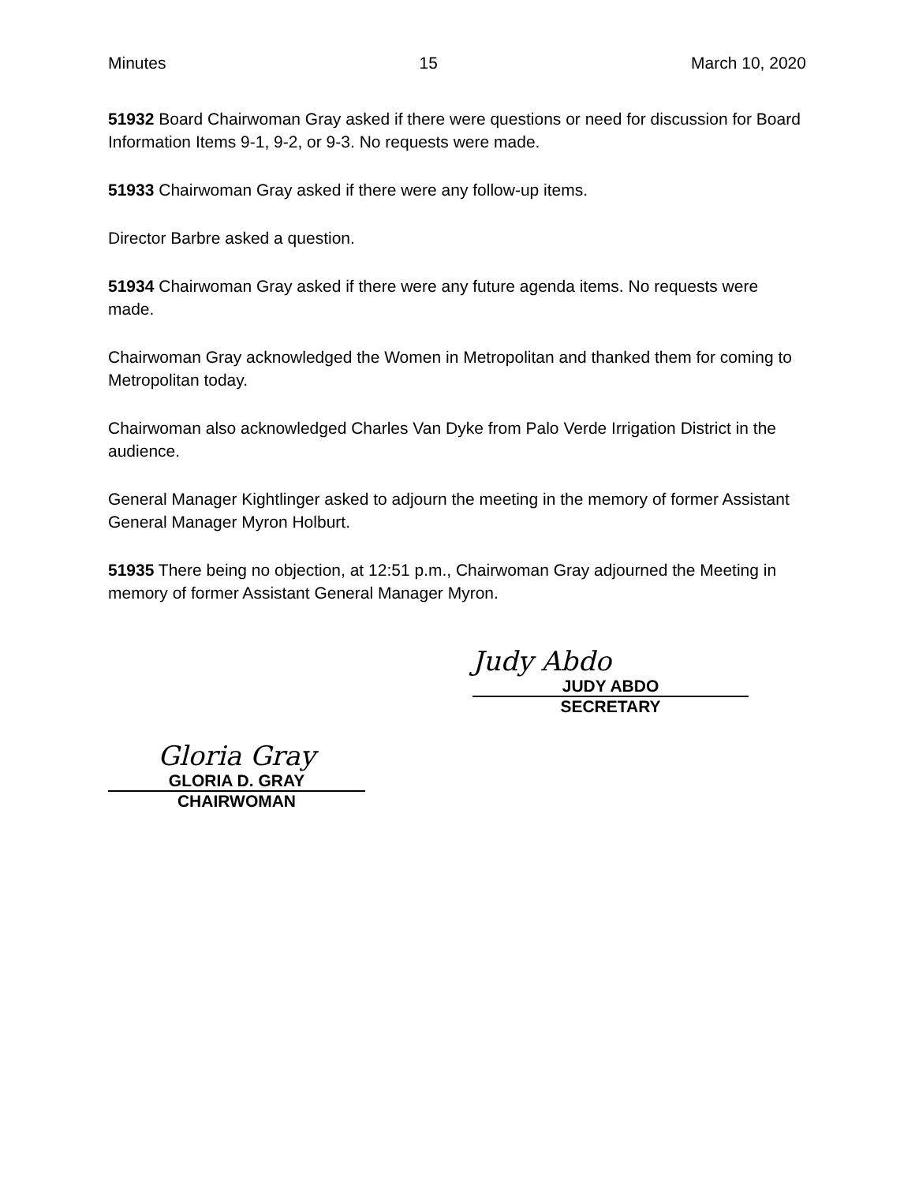Minutes 15 March 10, 2020
51932 Board Chairwoman Gray asked if there were questions or need for discussion for Board Information Items 9-1, 9-2, or 9-3. No requests were made.
51933 Chairwoman Gray asked if there were any follow-up items.
Director Barbre asked a question.
51934 Chairwoman Gray asked if there were any future agenda items. No requests were made.
Chairwoman Gray acknowledged the Women in Metropolitan and thanked them for coming to Metropolitan today.
Chairwoman also acknowledged Charles Van Dyke from Palo Verde Irrigation District in the audience.
General Manager Kightlinger asked to adjourn the meeting in the memory of former Assistant General Manager Myron Holburt.
51935 There being no objection, at 12:51 p.m., Chairwoman Gray adjourned the Meeting in memory of former Assistant General Manager Myron.
Judy Abdo
JUDY ABDO
SECRETARY
Gloria Gray
GLORIA D. GRAY
CHAIRWOMAN